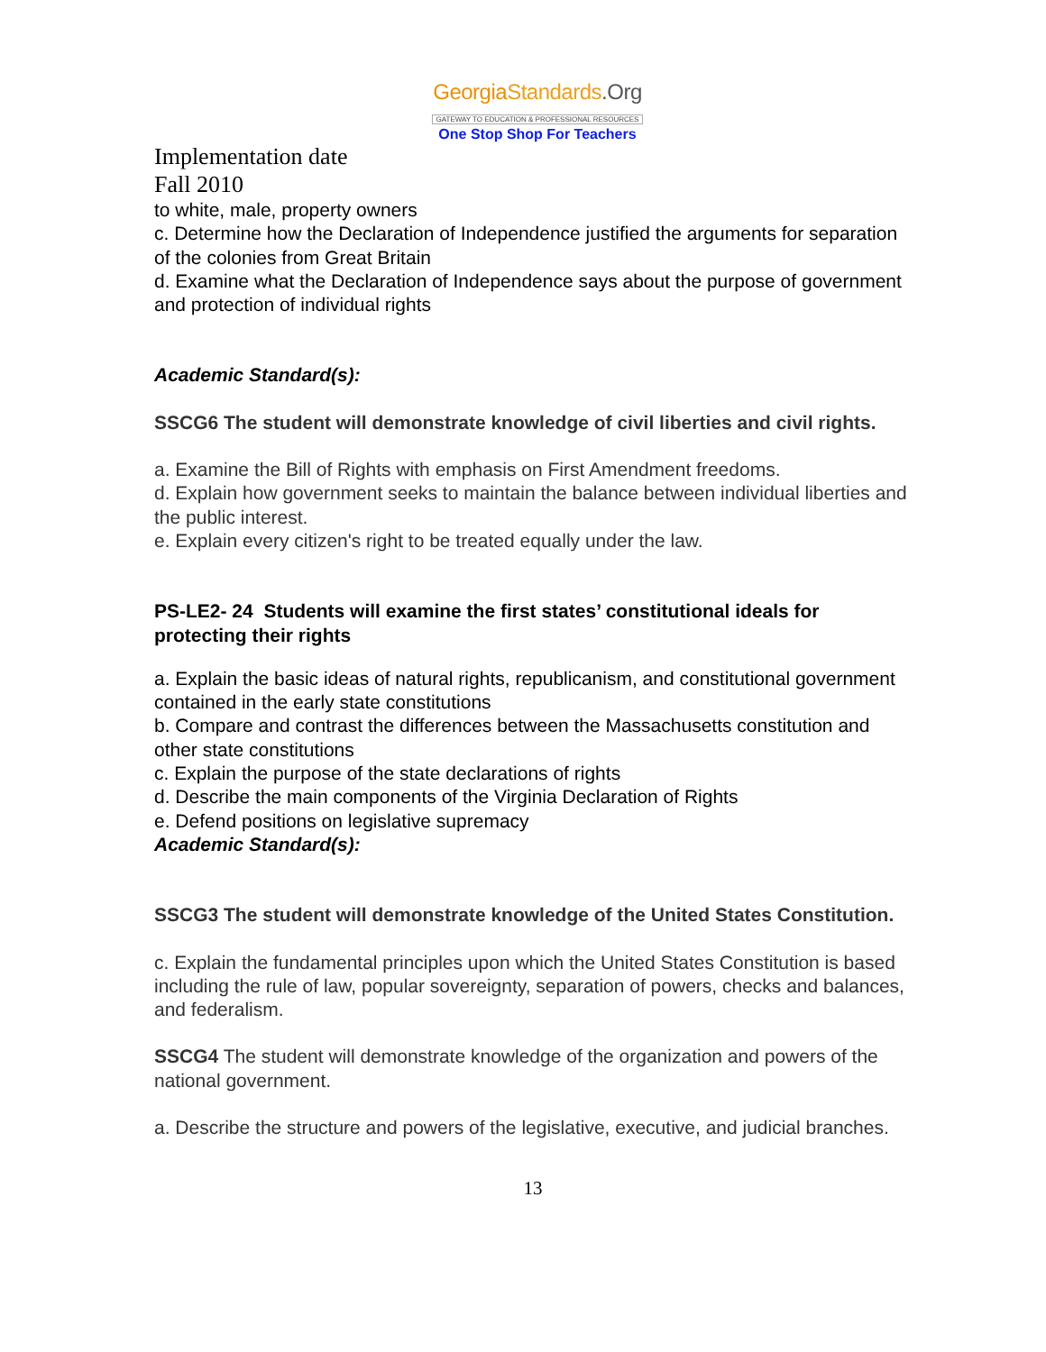GeorgiaStandards.Org
GATEWAY TO EDUCATION & PROFESSIONAL RESOURCES
One Stop Shop For Teachers
Implementation date
Fall 2010
to white, male, property owners
c. Determine how the Declaration of Independence justified the arguments for separation of the colonies from Great Britain
d. Examine what the Declaration of Independence says about the purpose of government and protection of individual rights
Academic Standard(s):
SSCG6 The student will demonstrate knowledge of civil liberties and civil rights.
a. Examine the Bill of Rights with emphasis on First Amendment freedoms.
d. Explain how government seeks to maintain the balance between individual liberties and the public interest.
e. Explain every citizen's right to be treated equally under the law.
PS-LE2- 24 Students will examine the first states’ constitutional ideals for protecting their rights
a. Explain the basic ideas of natural rights, republicanism, and constitutional government contained in the early state constitutions
b. Compare and contrast the differences between the Massachusetts constitution and other state constitutions
c. Explain the purpose of the state declarations of rights
d. Describe the main components of the Virginia Declaration of Rights
e. Defend positions on legislative supremacy
Academic Standard(s):
SSCG3 The student will demonstrate knowledge of the United States Constitution.
c. Explain the fundamental principles upon which the United States Constitution is based including the rule of law, popular sovereignty, separation of powers, checks and balances, and federalism.
SSCG4 The student will demonstrate knowledge of the organization and powers of the national government.
a. Describe the structure and powers of the legislative, executive, and judicial branches.
13